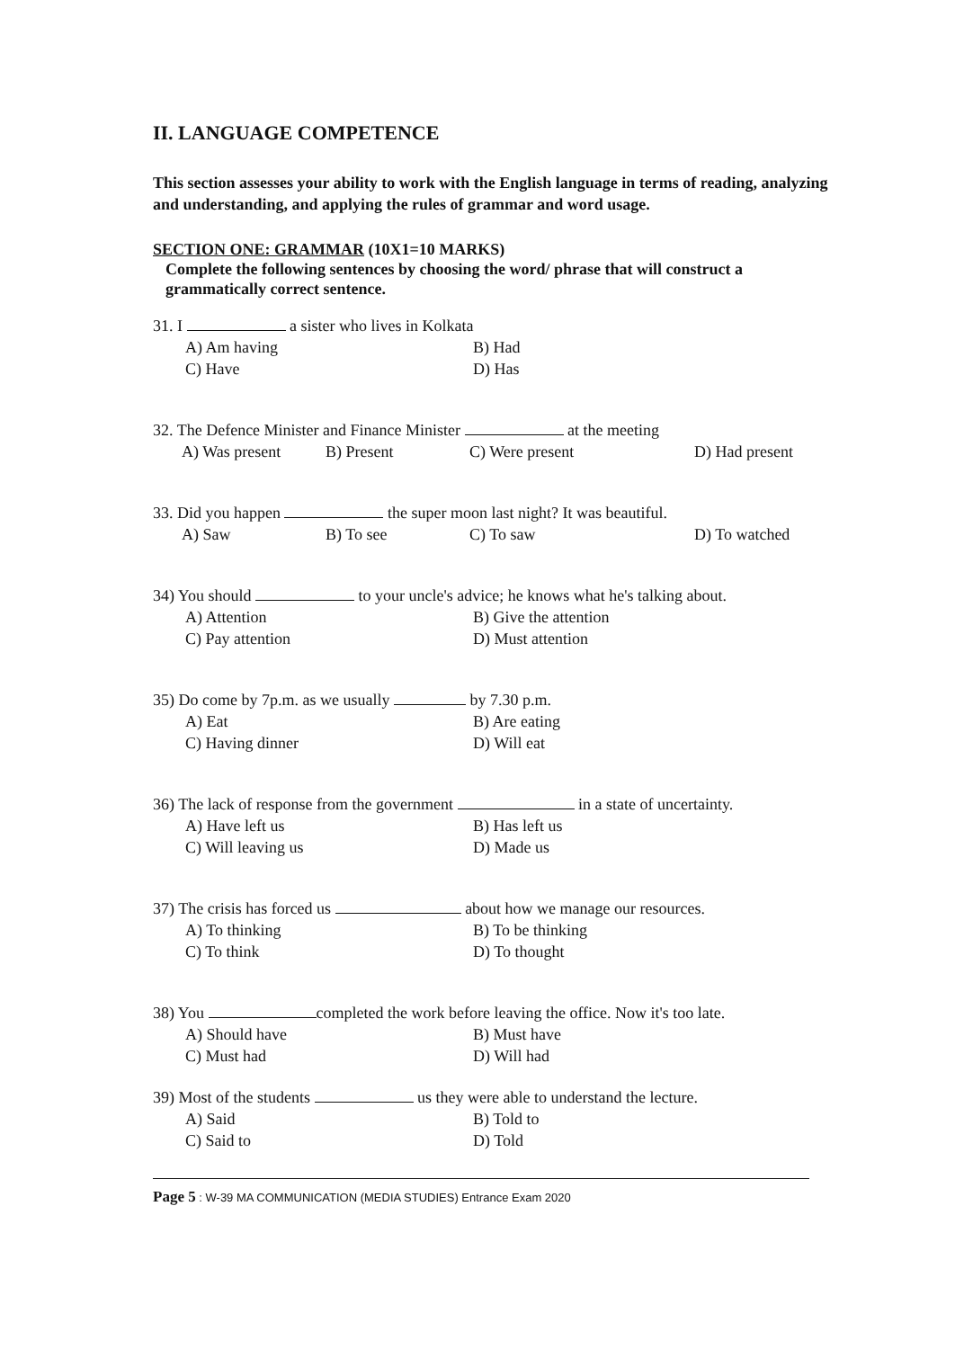II. LANGUAGE COMPETENCE
This section assesses your ability to work with the English language in terms of reading, analyzing and understanding, and applying the rules of grammar and word usage.
SECTION ONE: GRAMMAR (10X1=10 MARKS)
Complete the following sentences by choosing the word/ phrase that will construct a grammatically correct sentence.
31. I a sister who lives in Kolkata
A) Am having B) Had C) Have D) Has
32. The Defence Minister and Finance Minister at the meeting
A) Was present B) Present C) Were present D) Had present
33. Did you happen the super moon last night? It was beautiful.
A) Saw B) To see C) To saw D) To watched
34) You should to your uncle's advice; he knows what he's talking about.
A) Attention B) Give the attention C) Pay attention D) Must attention
35) Do come by 7p.m. as we usually by 7.30 p.m.
A) Eat B) Are eating C) Having dinner D) Will eat
36) The lack of response from the government in a state of uncertainty.
A) Have left us B) Has left us C) Will leaving us D) Made us
37) The crisis has forced us about how we manage our resources.
A) To thinking B) To be thinking C) To think D) To thought
38) You completed the work before leaving the office. Now it's too late.
A) Should have B) Must have C) Must had D) Will had
39) Most of the students us they were able to understand the lecture.
A) Said B) Told to C) Said to D) Told
Page 5 : W-39 MA COMMUNICATION (MEDIA STUDIES) Entrance Exam 2020